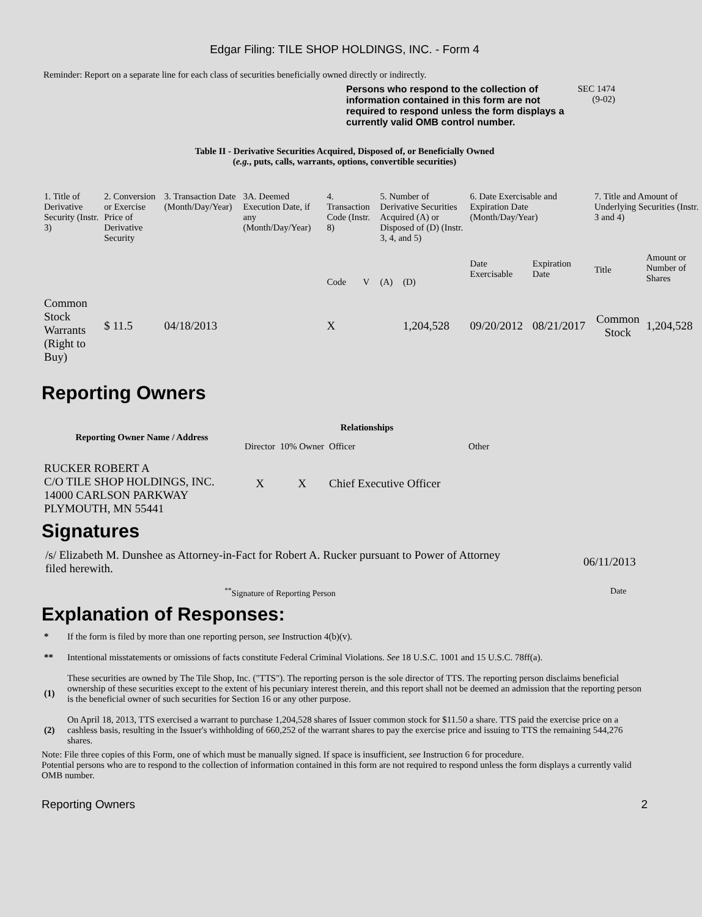Edgar Filing: TILE SHOP HOLDINGS, INC. - Form 4
Reminder: Report on a separate line for each class of securities beneficially owned directly or indirectly.
Persons who respond to the collection of information contained in this form are not required to respond unless the form displays a currently valid OMB control number.
SEC 1474
(9-02)
Table II - Derivative Securities Acquired, Disposed of, or Beneficially Owned
(e.g., puts, calls, warrants, options, convertible securities)
| 1. Title of Derivative Security (Instr. 3) | 2. Conversion or Exercise Price of Derivative Security | 3. Transaction Date (Month/Day/Year) | 3A. Deemed Execution Date, if any (Month/Day/Year) | 4. Transaction Code (Instr. 8) | | 5. Number of Derivative Securities Acquired (A) or Disposed of (D) (Instr. 3, 4, and 5) | | 6. Date Exercisable and Expiration Date (Month/Day/Year) | | 7. Title and Amount of Underlying Securities (Instr. 3 and 4) | |
| | | | | Code | V | (A) | (D) | Date Exercisable | Expiration Date | Title | Amount or Number of Shares |
| Common Stock Warrants (Right to Buy) | $ 11.5 | 04/18/2013 | | X | | | 1,204,528 | 09/20/2012 | 08/21/2017 | Common Stock | 1,204,528 |
Reporting Owners
| Reporting Owner Name / Address | Relationships | | | |
| --- | --- | --- | --- | --- |
| | Director | 10% Owner | Officer | Other |
| RUCKER ROBERT A C/O TILE SHOP HOLDINGS, INC. 14000 CARLSON PARKWAY PLYMOUTH, MN 55441 | X | X | Chief Executive Officer | |
Signatures
/s/ Elizabeth M. Dunshee as Attorney-in-Fact for Robert A. Rucker pursuant to Power of Attorney filed herewith.
06/11/2013
<sup>**</sup> Signature of Reporting Person Date
Explanation of Responses:
| * | If the form is filed by more than one reporting person, see Instruction 4(b)(v). |
| ** | Intentional misstatements or omissions of facts constitute Federal Criminal Violations. See 18 U.S.C. 1001 and 15 U.S.C. 78ff(a). |
| (1) | These securities are owned by The Tile Shop, Inc. ("TTS"). The reporting person is the sole director of TTS. The reporting person disclaims beneficial ownership of these securities except to the extent of his pecuniary interest therein, and this report shall not be deemed an admission that the reporting person is the beneficial owner of such securities for Section 16 or any other purpose. |
| (2) | On April 18, 2013, TTS exercised a warrant to purchase 1,204,528 shares of Issuer common stock for $11.50 a share. TTS paid the exercise price on a cashless basis, resulting in the Issuer's withholding of 660,252 of the warrant shares to pay the exercise price and issuing to TTS the remaining 544,276 shares. |
Note: File three copies of this Form, one of which must be manually signed. If space is insufficient, see Instruction 6 for procedure.
Potential persons who are to respond to the collection of information contained in this form are not required to respond unless the form displays a currently valid OMB number.
Reporting Owners 2